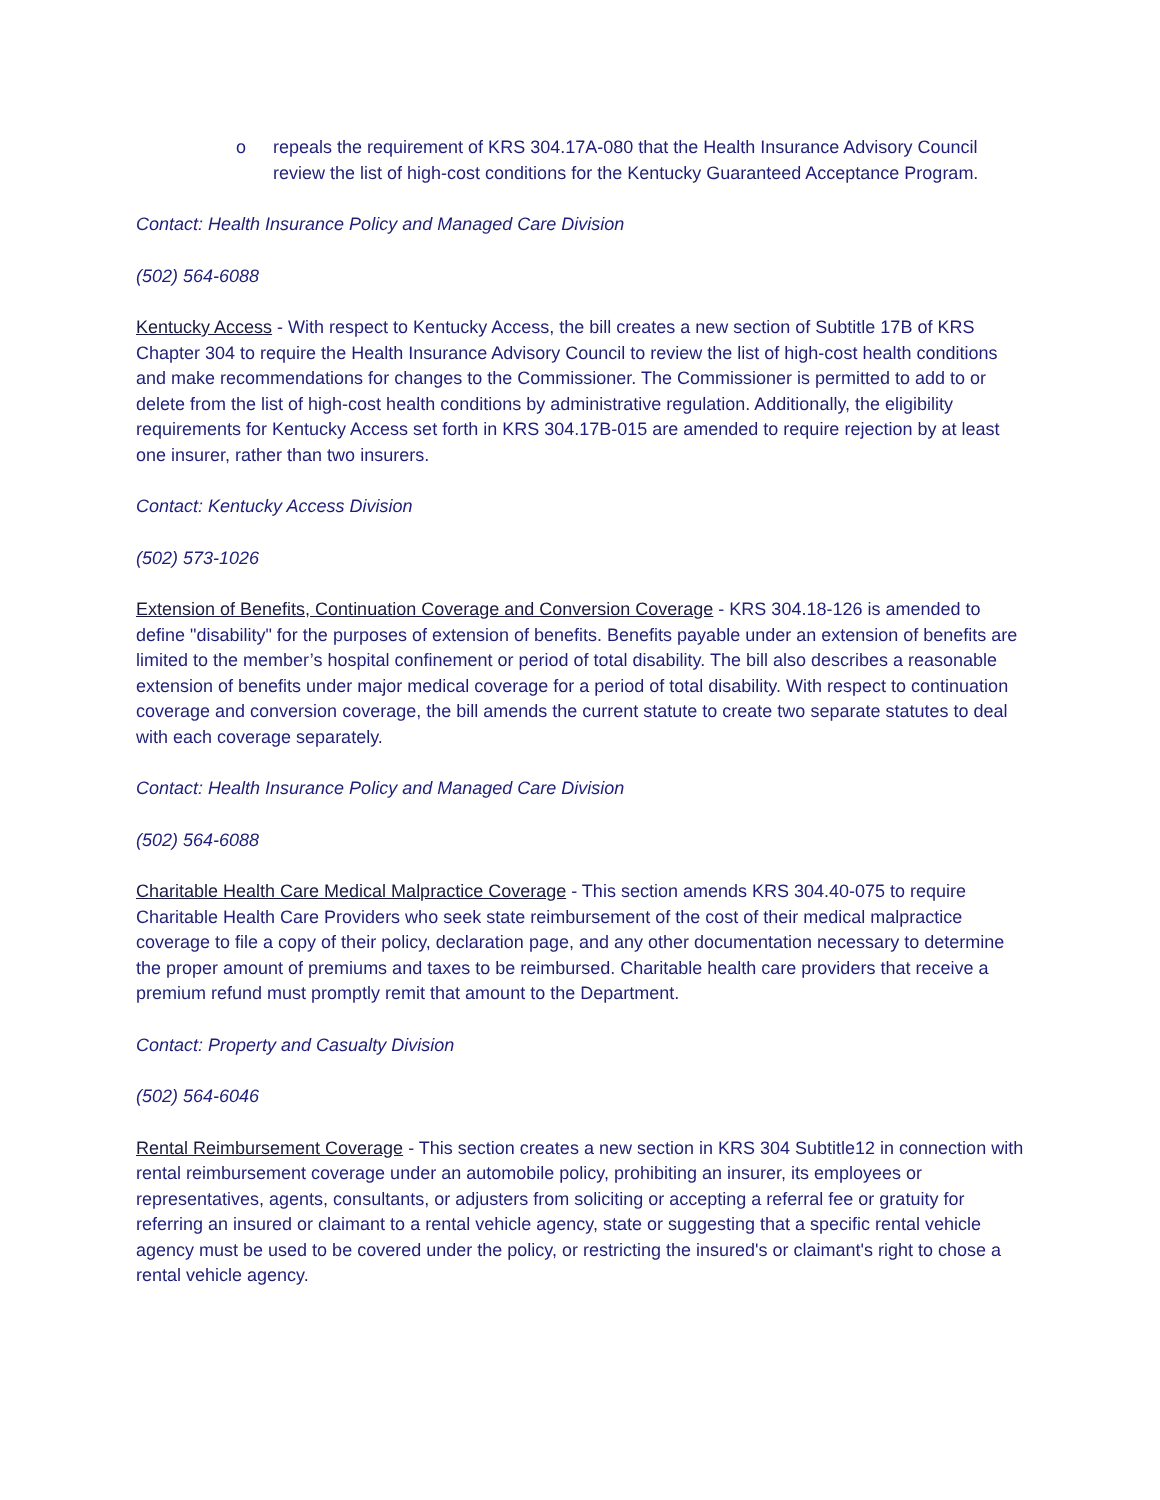o repeals the requirement of KRS 304.17A-080 that the Health Insurance Advisory Council review the list of high-cost conditions for the Kentucky Guaranteed Acceptance Program.
Contact: Health Insurance Policy and Managed Care Division
(502) 564-6088
Kentucky Access - With respect to Kentucky Access, the bill creates a new section of Subtitle 17B of KRS Chapter 304 to require the Health Insurance Advisory Council to review the list of high-cost health conditions and make recommendations for changes to the Commissioner. The Commissioner is permitted to add to or delete from the list of high-cost health conditions by administrative regulation. Additionally, the eligibility requirements for Kentucky Access set forth in KRS 304.17B-015 are amended to require rejection by at least one insurer, rather than two insurers.
Contact: Kentucky Access Division
(502) 573-1026
Extension of Benefits, Continuation Coverage and Conversion Coverage - KRS 304.18-126 is amended to define "disability" for the purposes of extension of benefits. Benefits payable under an extension of benefits are limited to the member’s hospital confinement or period of total disability. The bill also describes a reasonable extension of benefits under major medical coverage for a period of total disability. With respect to continuation coverage and conversion coverage, the bill amends the current statute to create two separate statutes to deal with each coverage separately.
Contact: Health Insurance Policy and Managed Care Division
(502) 564-6088
Charitable Health Care Medical Malpractice Coverage - This section amends KRS 304.40-075 to require Charitable Health Care Providers who seek state reimbursement of the cost of their medical malpractice coverage to file a copy of their policy, declaration page, and any other documentation necessary to determine the proper amount of premiums and taxes to be reimbursed. Charitable health care providers that receive a premium refund must promptly remit that amount to the Department.
Contact: Property and Casualty Division
(502) 564-6046
Rental Reimbursement Coverage - This section creates a new section in KRS 304 Subtitle12 in connection with rental reimbursement coverage under an automobile policy, prohibiting an insurer, its employees or representatives, agents, consultants, or adjusters from soliciting or accepting a referral fee or gratuity for referring an insured or claimant to a rental vehicle agency, state or suggesting that a specific rental vehicle agency must be used to be covered under the policy, or restricting the insured's or claimant's right to chose a rental vehicle agency.